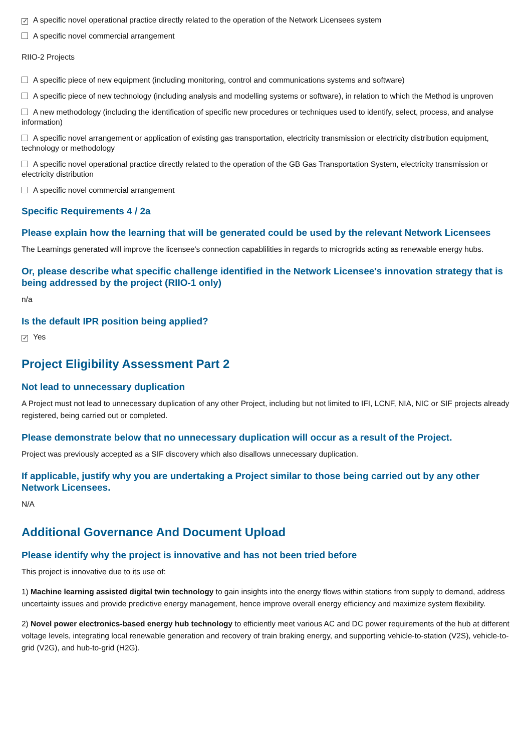✓ A specific novel operational practice directly related to the operation of the Network Licensees system
A specific novel commercial arrangement
RIIO-2 Projects
A specific piece of new equipment (including monitoring, control and communications systems and software)
A specific piece of new technology (including analysis and modelling systems or software), in relation to which the Method is unproven
A new methodology (including the identification of specific new procedures or techniques used to identify, select, process, and analyse information)
A specific novel arrangement or application of existing gas transportation, electricity transmission or electricity distribution equipment, technology or methodology
A specific novel operational practice directly related to the operation of the GB Gas Transportation System, electricity transmission or electricity distribution
A specific novel commercial arrangement
Specific Requirements 4 / 2a
Please explain how the learning that will be generated could be used by the relevant Network Licensees
The Learnings generated will improve the licensee's connection capablilities in regards to microgrids acting as renewable energy hubs.
Or, please describe what specific challenge identified in the Network Licensee's innovation strategy that is being addressed by the project (RIIO-1 only)
n/a
Is the default IPR position being applied?
✓ Yes
Project Eligibility Assessment Part 2
Not lead to unnecessary duplication
A Project must not lead to unnecessary duplication of any other Project, including but not limited to IFI, LCNF, NIA, NIC or SIF projects already registered, being carried out or completed.
Please demonstrate below that no unnecessary duplication will occur as a result of the Project.
Project was previously accepted as a SIF discovery which also disallows unnecessary duplication.
If applicable, justify why you are undertaking a Project similar to those being carried out by any other Network Licensees.
N/A
Additional Governance And Document Upload
Please identify why the project is innovative and has not been tried before
This project is innovative due to its use of:
1) Machine learning assisted digital twin technology to gain insights into the energy flows within stations from supply to demand, address uncertainty issues and provide predictive energy management, hence improve overall energy efficiency and maximize system flexibility.
2) Novel power electronics-based energy hub technology to efficiently meet various AC and DC power requirements of the hub at different voltage levels, integrating local renewable generation and recovery of train braking energy, and supporting vehicle-to-station (V2S), vehicle-to-grid (V2G), and hub-to-grid (H2G).